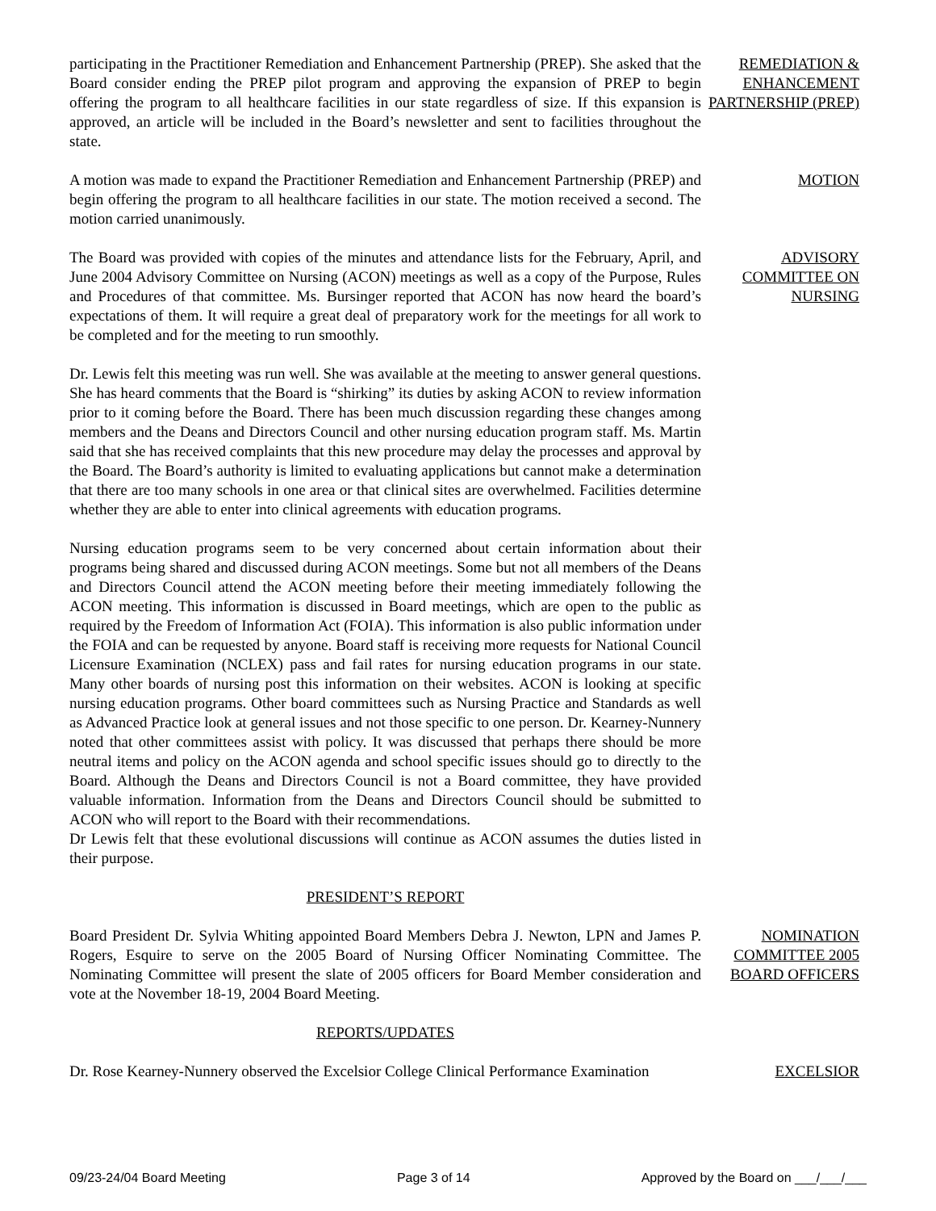participating in the Practitioner Remediation and Enhancement Partnership (PREP). She asked that the Board consider ending the PREP pilot program and approving the expansion of PREP to begin offering the program to all healthcare facilities in our state regardless of size. If this expansion is approved, an article will be included in the Board’s newsletter and sent to facilities throughout the state.
REMEDIATION & ENHANCEMENT PARTNERSHIP (PREP)
A motion was made to expand the Practitioner Remediation and Enhancement Partnership (PREP) and begin offering the program to all healthcare facilities in our state. The motion received a second. The motion carried unanimously.
MOTION
The Board was provided with copies of the minutes and attendance lists for the February, April, and June 2004 Advisory Committee on Nursing (ACON) meetings as well as a copy of the Purpose, Rules and Procedures of that committee. Ms. Bursinger reported that ACON has now heard the board’s expectations of them. It will require a great deal of preparatory work for the meetings for all work to be completed and for the meeting to run smoothly.
ADVISORY COMMITTEE ON NURSING
Dr. Lewis felt this meeting was run well. She was available at the meeting to answer general questions. She has heard comments that the Board is “shirking” its duties by asking ACON to review information prior to it coming before the Board. There has been much discussion regarding these changes among members and the Deans and Directors Council and other nursing education program staff. Ms. Martin said that she has received complaints that this new procedure may delay the processes and approval by the Board. The Board’s authority is limited to evaluating applications but cannot make a determination that there are too many schools in one area or that clinical sites are overwhelmed. Facilities determine whether they are able to enter into clinical agreements with education programs.
Nursing education programs seem to be very concerned about certain information about their programs being shared and discussed during ACON meetings. Some but not all members of the Deans and Directors Council attend the ACON meeting before their meeting immediately following the ACON meeting. This information is discussed in Board meetings, which are open to the public as required by the Freedom of Information Act (FOIA). This information is also public information under the FOIA and can be requested by anyone. Board staff is receiving more requests for National Council Licensure Examination (NCLEX) pass and fail rates for nursing education programs in our state. Many other boards of nursing post this information on their websites. ACON is looking at specific nursing education programs. Other board committees such as Nursing Practice and Standards as well as Advanced Practice look at general issues and not those specific to one person. Dr. Kearney-Nunnery noted that other committees assist with policy. It was discussed that perhaps there should be more neutral items and policy on the ACON agenda and school specific issues should go to directly to the Board. Although the Deans and Directors Council is not a Board committee, they have provided valuable information. Information from the Deans and Directors Council should be submitted to ACON who will report to the Board with their recommendations.
Dr Lewis felt that these evolutional discussions will continue as ACON assumes the duties listed in their purpose.
PRESIDENT’S REPORT
Board President Dr. Sylvia Whiting appointed Board Members Debra J. Newton, LPN and James P. Rogers, Esquire to serve on the 2005 Board of Nursing Officer Nominating Committee. The Nominating Committee will present the slate of 2005 officers for Board Member consideration and vote at the November 18-19, 2004 Board Meeting.
NOMINATION COMMITTEE 2005 BOARD OFFICERS
REPORTS/UPDATES
Dr. Rose Kearney-Nunnery observed the Excelsior College Clinical Performance Examination
EXCELSIOR
09/23-24/04 Board Meeting Page 3 of 14 Approved by the Board on ___/___/___